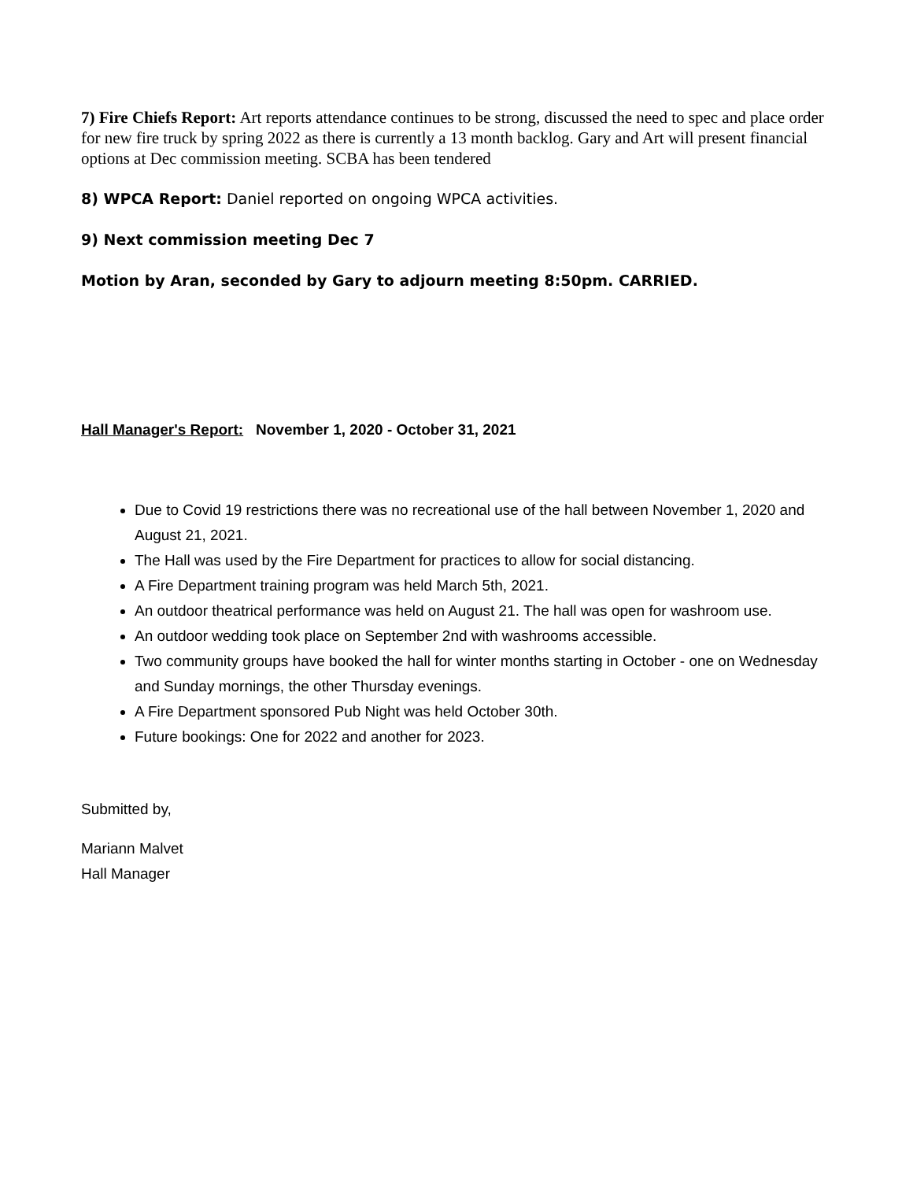7) Fire Chiefs Report: Art reports attendance continues to be strong, discussed the need to spec and place order for new fire truck by spring 2022 as there is currently a 13 month backlog. Gary and Art will present financial options at Dec commission meeting. SCBA has been tendered
8) WPCA Report: Daniel reported on ongoing WPCA activities.
9) Next commission meeting Dec 7
Motion by Aran, seconded by Gary to adjourn meeting 8:50pm. CARRIED.
Hall Manager's Report: November 1, 2020 - October 31, 2021
Due to Covid 19 restrictions there was no recreational use of the hall between November 1, 2020 and August 21, 2021.
The Hall was used by the Fire Department for practices to allow for social distancing.
A Fire Department training program was held March 5th, 2021.
An outdoor theatrical performance was held on August 21. The hall was open for washroom use.
An outdoor wedding took place on September 2nd with washrooms accessible.
Two community groups have booked the hall for winter months starting in October - one on Wednesday and Sunday mornings, the other Thursday evenings.
A Fire Department sponsored Pub Night was held October 30th.
Future bookings: One for 2022 and another for 2023.
Submitted by,
Mariann Malvet
Hall Manager